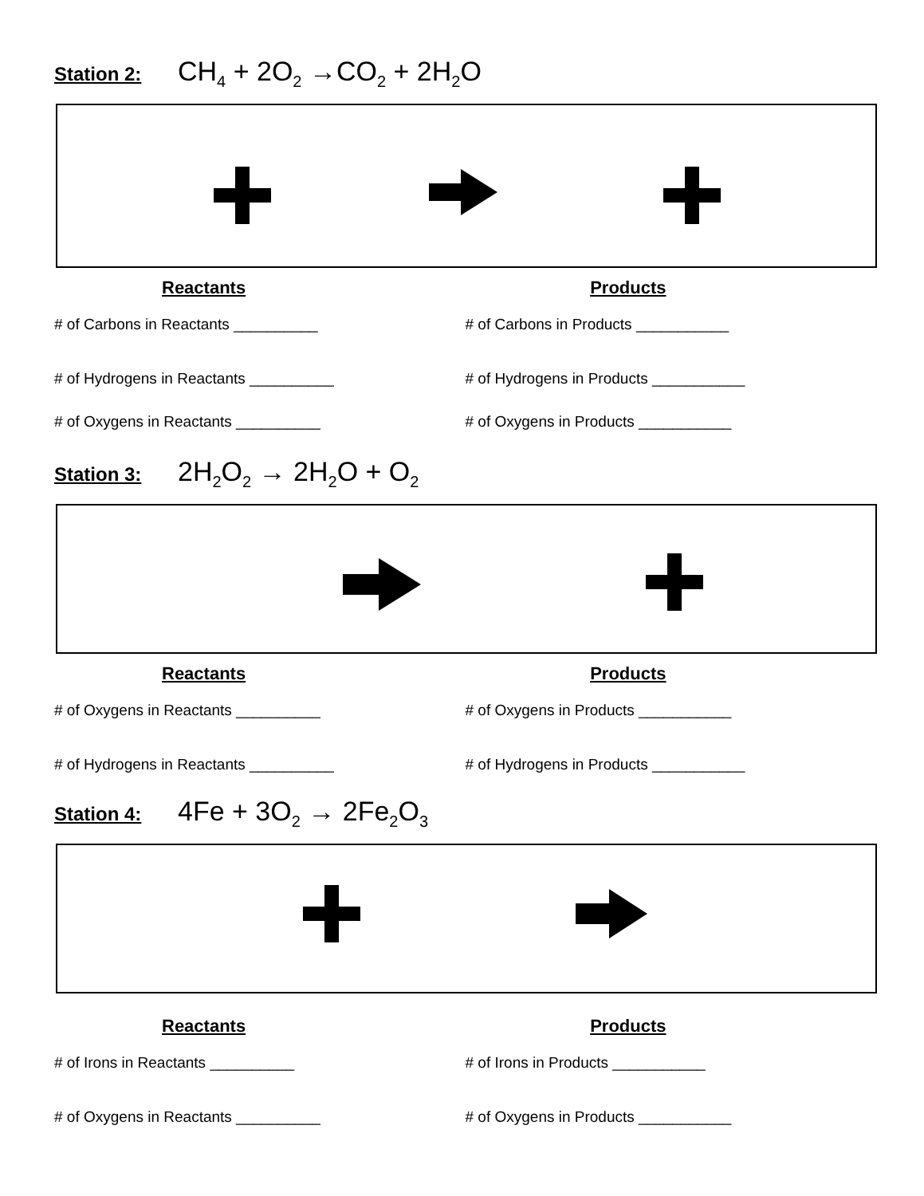Station 2: CH<sub>4</sub> + 2O<sub>2</sub> →CO<sub>2</sub> + 2H<sub>2</sub>O
Reactants Products
# of Carbons in Reactants __________ # of Carbons in Products ___________
# of Hydrogens in Reactants __________ # of Hydrogens in Products ___________
# of Oxygens in Reactants __________ # of Oxygens in Products ___________
Station 3: 2H<sub>2</sub>O<sub>2</sub> → 2H<sub>2</sub>O + O<sub>2</sub>
Reactants Products
# of Oxygens in Reactants __________ # of Oxygens in Products ___________
# of Hydrogens in Reactants __________ # of Hydrogens in Products ___________
Station 4: 4Fe + 3O<sub>2</sub> → 2Fe<sub>2</sub>O<sub>3</sub>
Reactants Products
# of Irons in Reactants __________ # of Irons in Products ___________
# of Oxygens in Reactants __________ # of Oxygens in Products ___________